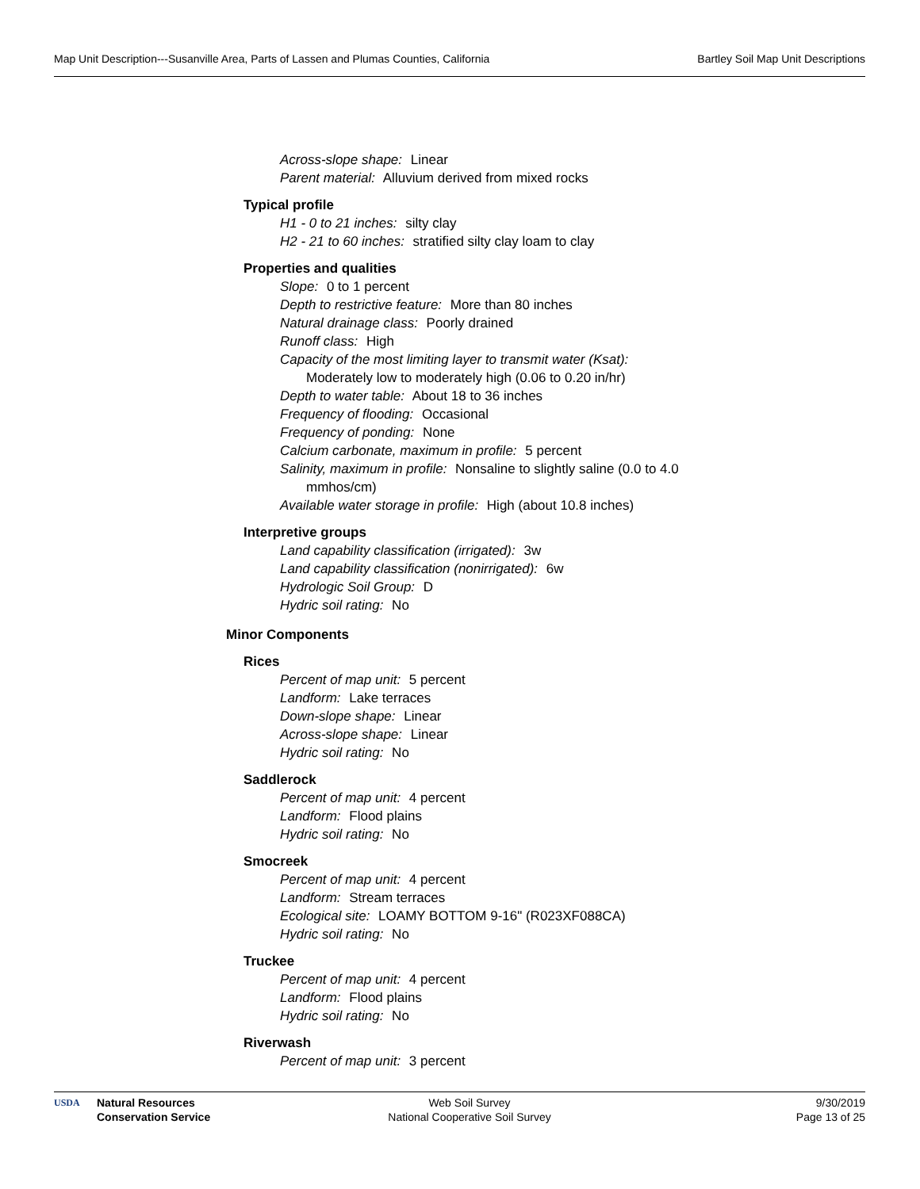Map Unit Description---Susanville Area, Parts of Lassen and Plumas Counties, California Bartley Soil Map Unit Descriptions
Across-slope shape: Linear
Parent material: Alluvium derived from mixed rocks
Typical profile
H1 - 0 to 21 inches: silty clay
H2 - 21 to 60 inches: stratified silty clay loam to clay
Properties and qualities
Slope: 0 to 1 percent
Depth to restrictive feature: More than 80 inches
Natural drainage class: Poorly drained
Runoff class: High
Capacity of the most limiting layer to transmit water (Ksat):
Moderately low to moderately high (0.06 to 0.20 in/hr)
Depth to water table: About 18 to 36 inches
Frequency of flooding: Occasional
Frequency of ponding: None
Calcium carbonate, maximum in profile: 5 percent
Salinity, maximum in profile: Nonsaline to slightly saline (0.0 to 4.0
mmhos/cm)
Available water storage in profile: High (about 10.8 inches)
Interpretive groups
Land capability classification (irrigated): 3w
Land capability classification (nonirrigated): 6w
Hydrologic Soil Group: D
Hydric soil rating: No
Minor Components
Rices
Percent of map unit: 5 percent
Landform: Lake terraces
Down-slope shape: Linear
Across-slope shape: Linear
Hydric soil rating: No
Saddlerock
Percent of map unit: 4 percent
Landform: Flood plains
Hydric soil rating: No
Smocreek
Percent of map unit: 4 percent
Landform: Stream terraces
Ecological site: LOAMY BOTTOM 9-16" (R023XF088CA)
Hydric soil rating: No
Truckee
Percent of map unit: 4 percent
Landform: Flood plains
Hydric soil rating: No
Riverwash
Percent of map unit: 3 percent
USDA
Natural Resources
Conservation Service
Web Soil Survey
National Cooperative Soil Survey
9/30/2019
Page 13 of 25